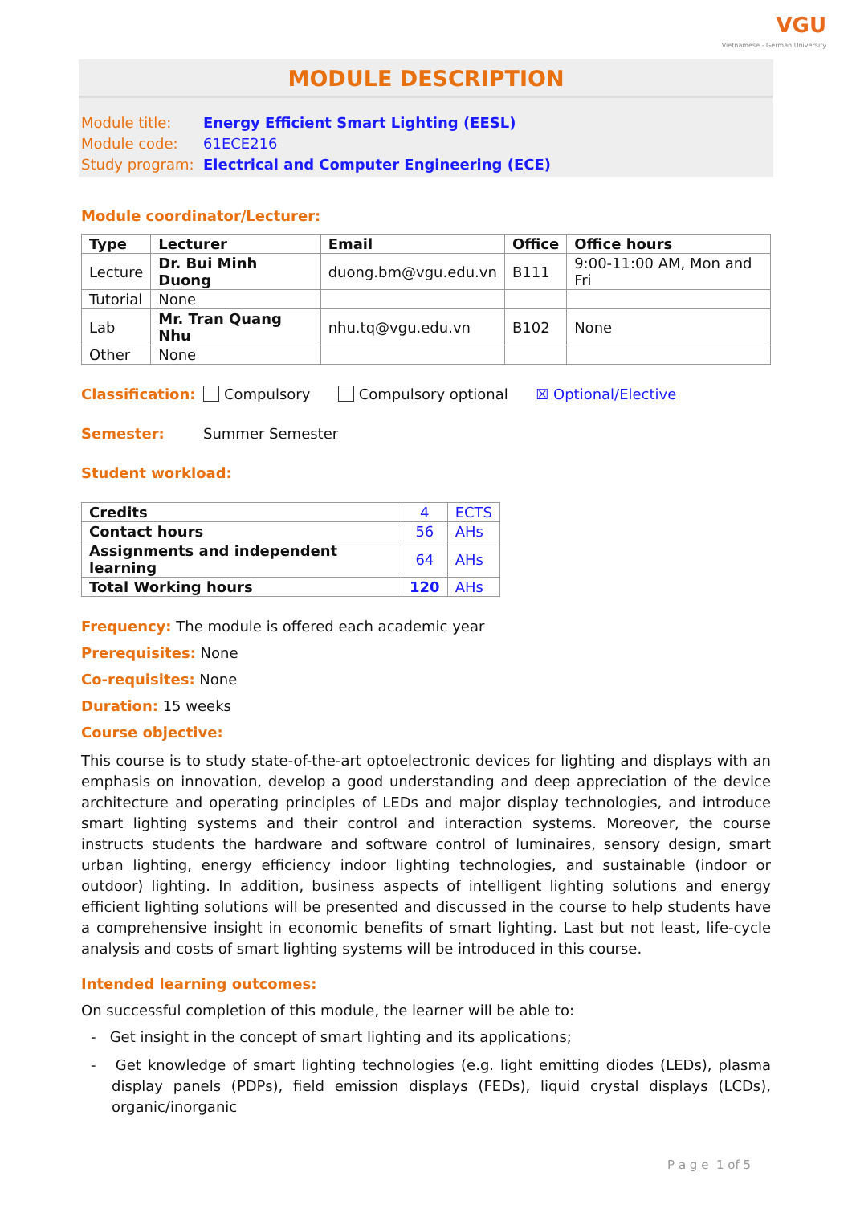VGU
Vietnamese - German University
MODULE DESCRIPTION
Module title: Energy Efficient Smart Lighting (EESL)
Module code: 61ECE216
Study program: Electrical and Computer Engineering (ECE)
Module coordinator/Lecturer:
| Type | Lecturer | Email | Office | Office hours |
| --- | --- | --- | --- | --- |
| Lecture | Dr. Bui Minh Duong | duong.bm@vgu.edu.vn | B111 | 9:00-11:00 AM, Mon and Fri |
| Tutorial | None | | | |
| Lab | Mr. Tran Quang Nhu | nhu.tq@vgu.edu.vn | B102 | None |
| Other | None | | | |
Classification: Compulsory Compulsory optional ☒ Optional/Elective
Semester: Summer Semester
Student workload:
| Credits | 4 | ECTS |
| Contact hours | 56 | AHs |
| Assignments and independent learning | 64 | AHs |
| Total Working hours | 120 | AHs |
Frequency: The module is offered each academic year
Prerequisites: None
Co-requisites: None
Duration: 15 weeks
Course objective:
This course is to study state-of-the-art optoelectronic devices for lighting and displays with an emphasis on innovation, develop a good understanding and deep appreciation of the device architecture and operating principles of LEDs and major display technologies, and introduce smart lighting systems and their control and interaction systems. Moreover, the course instructs students the hardware and software control of luminaires, sensory design, smart urban lighting, energy efficiency indoor lighting technologies, and sustainable (indoor or outdoor) lighting. In addition, business aspects of intelligent lighting solutions and energy efficient lighting solutions will be presented and discussed in the course to help students have a comprehensive insight in economic benefits of smart lighting. Last but not least, life-cycle analysis and costs of smart lighting systems will be introduced in this course.
Intended learning outcomes:
On successful completion of this module, the learner will be able to:
- Get insight in the concept of smart lighting and its applications;
- Get knowledge of smart lighting technologies (e.g. light emitting diodes (LEDs), plasma display panels (PDPs), field emission displays (FEDs), liquid crystal displays (LCDs), organic/inorganic
P a g e 1 of 5